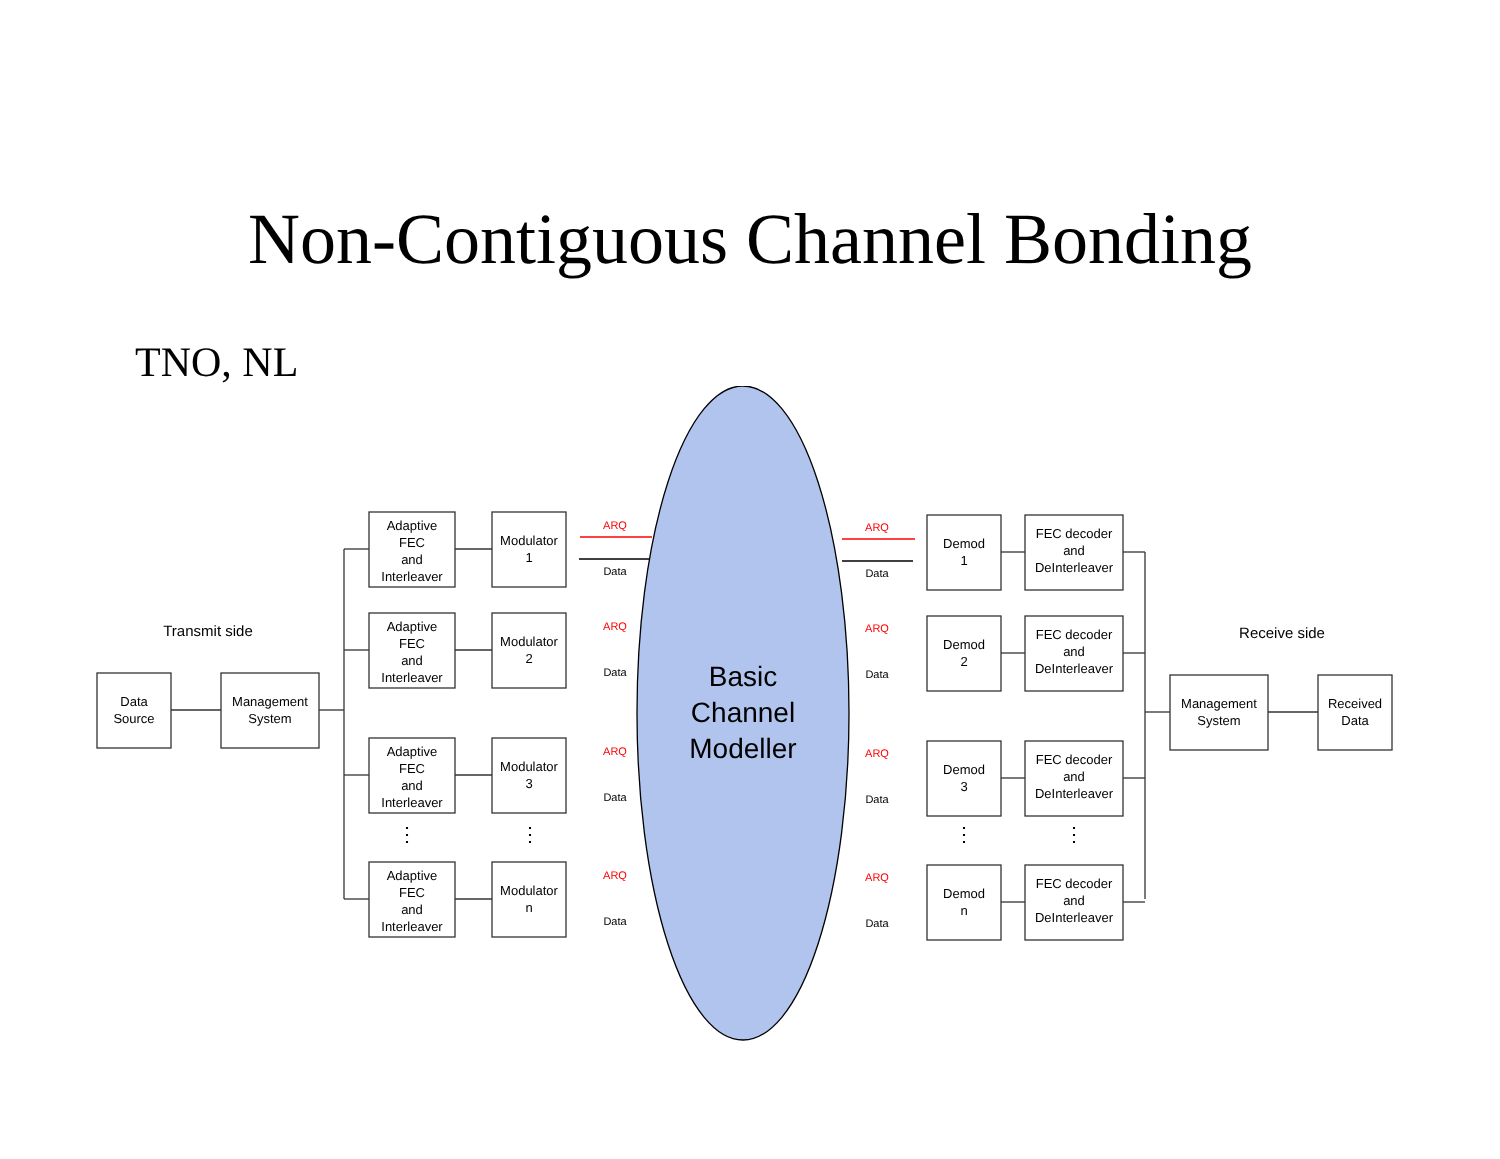Non-Contiguous Channel Bonding
TNO, NL
Data
Source
Management
System
Management
System
Received
Data
Transmit side
Receive side
Basic
Channel
Modeller
Adaptive
FEC
and
Interleaver
Modulator
1
ARQ
Data
ARQ
Data
Demod
1
FEC decoder
and
DeInterleaver
Adaptive
FEC
and
Interleaver
Modulator
2
ARQ
Data
ARQ
Data
Demod
2
FEC decoder
and
DeInterleaver
Adaptive
FEC
and
Interleaver
Modulator
3
ARQ
Data
ARQ
Data
Demod
3
FEC decoder
and
DeInterleaver
Adaptive
FEC
and
Interleaver
Modulator
n
ARQ
Data
ARQ
Data
Demod
n
FEC decoder
and
DeInterleaver
⋮
⋮
⋮
⋮